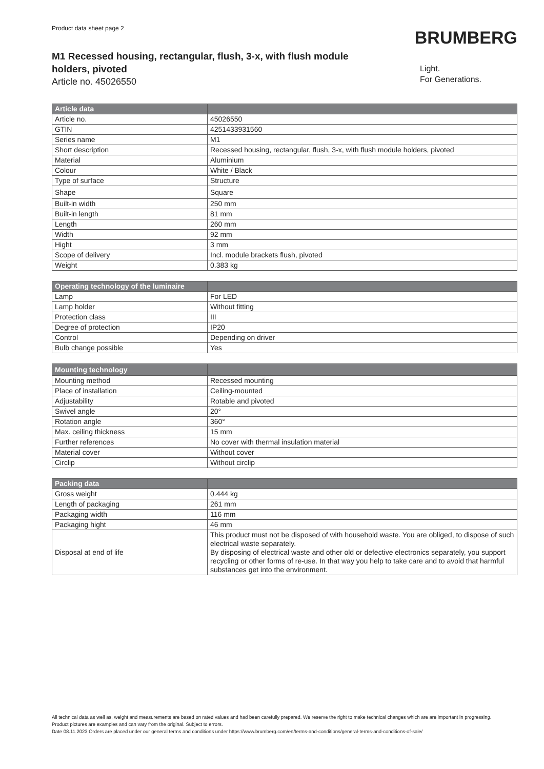Product data sheet page 2
BRUMBERG
M1 Recessed housing, rectangular, flush, 3-x, with flush module holders, pivoted
Article no. 45026550
Light.
For Generations.
| Article data | |
| --- | --- |
| Article no. | 45026550 |
| GTIN | 4251433931560 |
| Series name | M1 |
| Short description | Recessed housing, rectangular, flush, 3-x, with flush module holders, pivoted |
| Material | Aluminium |
| Colour | White / Black |
| Type of surface | Structure |
| Shape | Square |
| Built-in width | 250 mm |
| Built-in length | 81 mm |
| Length | 260 mm |
| Width | 92 mm |
| Hight | 3 mm |
| Scope of delivery | Incl. module brackets flush, pivoted |
| Weight | 0.383 kg |
| Operating technology of the luminaire | |
| --- | --- |
| Lamp | For LED |
| Lamp holder | Without fitting |
| Protection class | III |
| Degree of protection | IP20 |
| Control | Depending on driver |
| Bulb change possible | Yes |
| Mounting technology | |
| --- | --- |
| Mounting method | Recessed mounting |
| Place of installation | Ceiling-mounted |
| Adjustability | Rotable and pivoted |
| Swivel angle | 20° |
| Rotation angle | 360° |
| Max. ceiling thickness | 15 mm |
| Further references | No cover with thermal insulation material |
| Material cover | Without cover |
| Circlip | Without circlip |
| Packing data | |
| --- | --- |
| Gross weight | 0.444 kg |
| Length of packaging | 261 mm |
| Packaging width | 116 mm |
| Packaging hight | 46 mm |
| Disposal at end of life | This product must not be disposed of with household waste. You are obliged, to dispose of such electrical waste separately. By disposing of electrical waste and other old or defective electronics separately, you support recycling or other forms of re-use. In that way you help to take care and to avoid that harmful substances get into the environment. |
All technical data as well as, weight and measurements are based on rated values and had been carefully prepared. We reserve the right to make technical changes which are are important in progressing. Product pictures are examples and can vary from the original. Subject to errors.
Date 08.11.2023 Orders are placed under our general terms and conditions under https://www.brumberg.com/en/terms-and-conditions/general-terms-and-conditions-of-sale/